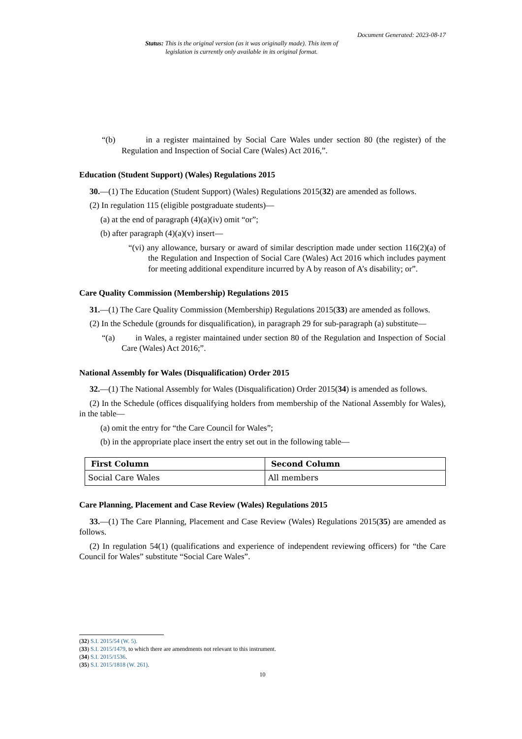Document Generated: 2023-08-17
Status: This is the original version (as it was originally made). This item of legislation is currently only available in its original format.
“(b) in a register maintained by Social Care Wales under section 80 (the register) of the Regulation and Inspection of Social Care (Wales) Act 2016,”.
Education (Student Support) (Wales) Regulations 2015
30.—(1) The Education (Student Support) (Wales) Regulations 2015(32) are amended as follows.
(2) In regulation 115 (eligible postgraduate students)—
(a) at the end of paragraph (4)(a)(iv) omit “or”;
(b) after paragraph (4)(a)(v) insert—
“(vi) any allowance, bursary or award of similar description made under section 116(2)(a) of the Regulation and Inspection of Social Care (Wales) Act 2016 which includes payment for meeting additional expenditure incurred by A by reason of A’s disability; or”.
Care Quality Commission (Membership) Regulations 2015
31.—(1) The Care Quality Commission (Membership) Regulations 2015(33) are amended as follows.
(2) In the Schedule (grounds for disqualification), in paragraph 29 for sub-paragraph (a) substitute—
“(a) in Wales, a register maintained under section 80 of the Regulation and Inspection of Social Care (Wales) Act 2016;”.
National Assembly for Wales (Disqualification) Order 2015
32.—(1) The National Assembly for Wales (Disqualification) Order 2015(34) is amended as follows.
(2) In the Schedule (offices disqualifying holders from membership of the National Assembly for Wales), in the table—
(a) omit the entry for “the Care Council for Wales”;
(b) in the appropriate place insert the entry set out in the following table—
| First Column | Second Column |
| --- | --- |
| Social Care Wales | All members |
Care Planning, Placement and Case Review (Wales) Regulations 2015
33.—(1) The Care Planning, Placement and Case Review (Wales) Regulations 2015(35) are amended as follows.
(2) In regulation 54(1) (qualifications and experience of independent reviewing officers) for “the Care Council for Wales” substitute “Social Care Wales”.
(32) S.I. 2015/54 (W. 5).
(33) S.I. 2015/1479, to which there are amendments not relevant to this instrument.
(34) S.I. 2015/1536.
(35) S.I. 2015/1818 (W. 261).
10